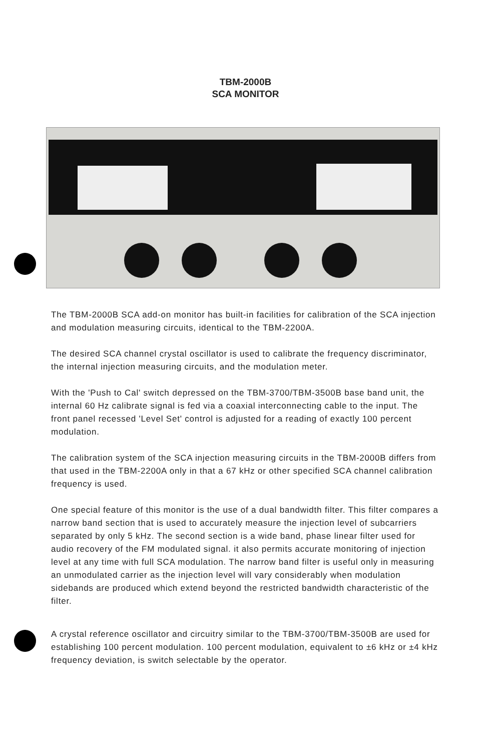TBM-2000B
SCA MONITOR
The TBM-2000B SCA add-on monitor has built-in facilities for calibration of the SCA injection and modulation measuring circuits, identical to the TBM-2200A.
The desired SCA channel crystal oscillator is used to calibrate the frequency discriminator, the internal injection measuring circuits, and the modulation meter.
With the 'Push to Cal' switch depressed on the TBM-3700/TBM-3500B base band unit, the internal 60 Hz calibrate signal is fed via a coaxial interconnecting cable to the input. The front panel recessed 'Level Set' control is adjusted for a reading of exactly 100 percent modulation.
The calibration system of the SCA injection measuring circuits in the TBM-2000B differs from that used in the TBM-2200A only in that a 67 kHz or other specified SCA channel calibration frequency is used.
One special feature of this monitor is the use of a dual bandwidth filter. This filter compares a narrow band section that is used to accurately measure the injection level of subcarriers separated by only 5 kHz. The second section is a wide band, phase linear filter used for audio recovery of the FM modulated signal. it also permits accurate monitoring of injection level at any time with full SCA modulation. The narrow band filter is useful only in measuring an unmodulated carrier as the injection level will vary considerably when modulation sidebands are produced which extend beyond the restricted bandwidth characteristic of the filter.
A crystal reference oscillator and circuitry similar to the TBM-3700/TBM-3500B are used for establishing 100 percent modulation. 100 percent modulation, equivalent to ±6 kHz or ±4 kHz frequency deviation, is switch selectable by the operator.